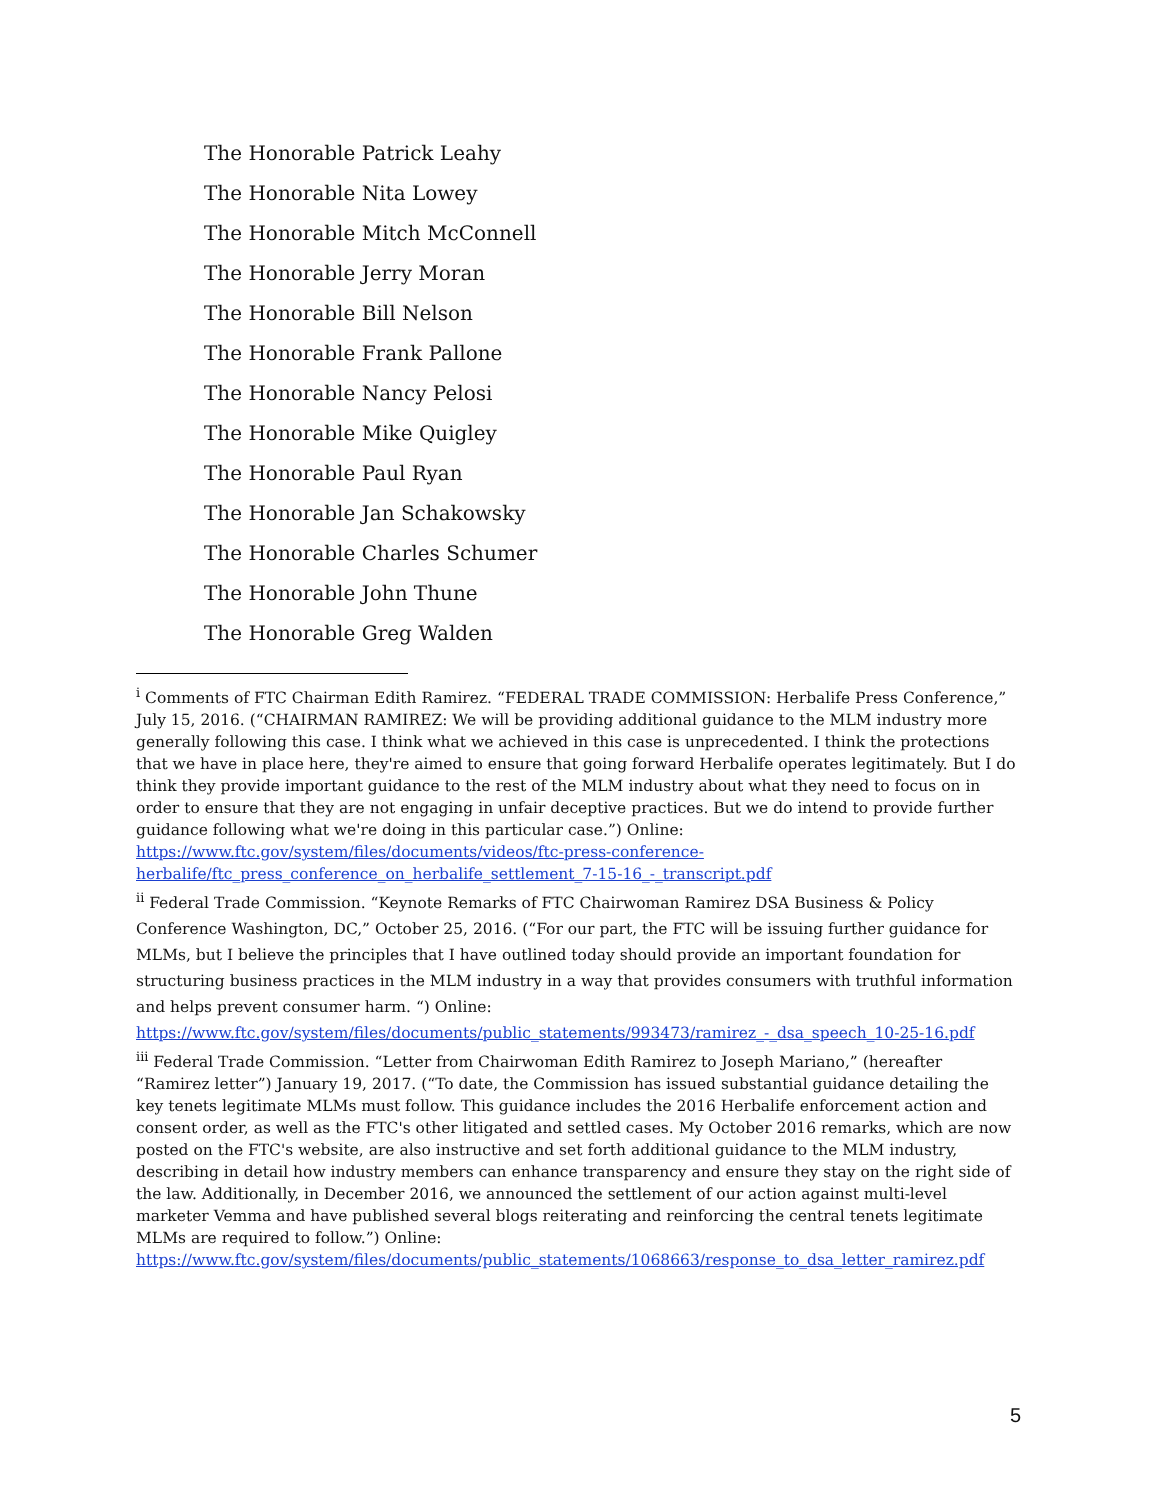The Honorable Patrick Leahy
The Honorable Nita Lowey
The Honorable Mitch McConnell
The Honorable Jerry Moran
The Honorable Bill Nelson
The Honorable Frank Pallone
The Honorable Nancy Pelosi
The Honorable Mike Quigley
The Honorable Paul Ryan
The Honorable Jan Schakowsky
The Honorable Charles Schumer
The Honorable John Thune
The Honorable Greg Walden
<sup>i</sup> Comments of FTC Chairman Edith Ramirez. “FEDERAL TRADE COMMISSION: Herbalife Press Conference,” July 15, 2016. (“CHAIRMAN RAMIREZ: We will be providing additional guidance to the MLM industry more generally following this case. I think what we achieved in this case is unprecedented. I think the protections that we have in place here, they're aimed to ensure that going forward Herbalife operates legitimately. But I do think they provide important guidance to the rest of the MLM industry about what they need to focus on in order to ensure that they are not engaging in unfair deceptive practices. But we do intend to provide further guidance following what we're doing in this particular case.”) Online: https://www.ftc.gov/system/files/documents/videos/ftc-press-conference-herbalife/ftc_press_conference_on_herbalife_settlement_7-15-16_-_transcript.pdf
<sup>ii</sup> Federal Trade Commission. “Keynote Remarks of FTC Chairwoman Ramirez DSA Business & Policy Conference Washington, DC,” October 25, 2016. (“For our part, the FTC will be issuing further guidance for MLMs, but I believe the principles that I have outlined today should provide an important foundation for structuring business practices in the MLM industry in a way that provides consumers with truthful information and helps prevent consumer harm. “) Online: https://www.ftc.gov/system/files/documents/public_statements/993473/ramirez_-_dsa_speech_10-25-16.pdf
<sup>iii</sup> Federal Trade Commission. “Letter from Chairwoman Edith Ramirez to Joseph Mariano,” (hereafter “Ramirez letter”) January 19, 2017. (“To date, the Commission has issued substantial guidance detailing the key tenets legitimate MLMs must follow. This guidance includes the 2016 Herbalife enforcement action and consent order, as well as the FTC's other litigated and settled cases. My October 2016 remarks, which are now posted on the FTC's website, are also instructive and set forth additional guidance to the MLM industry, describing in detail how industry members can enhance transparency and ensure they stay on the right side of the law. Additionally, in December 2016, we announced the settlement of our action against multi-level marketer Vemma and have published several blogs reiterating and reinforcing the central tenets legitimate MLMs are required to follow.”) Online: https://www.ftc.gov/system/files/documents/public_statements/1068663/response_to_dsa_letter_ramirez.pdf
5